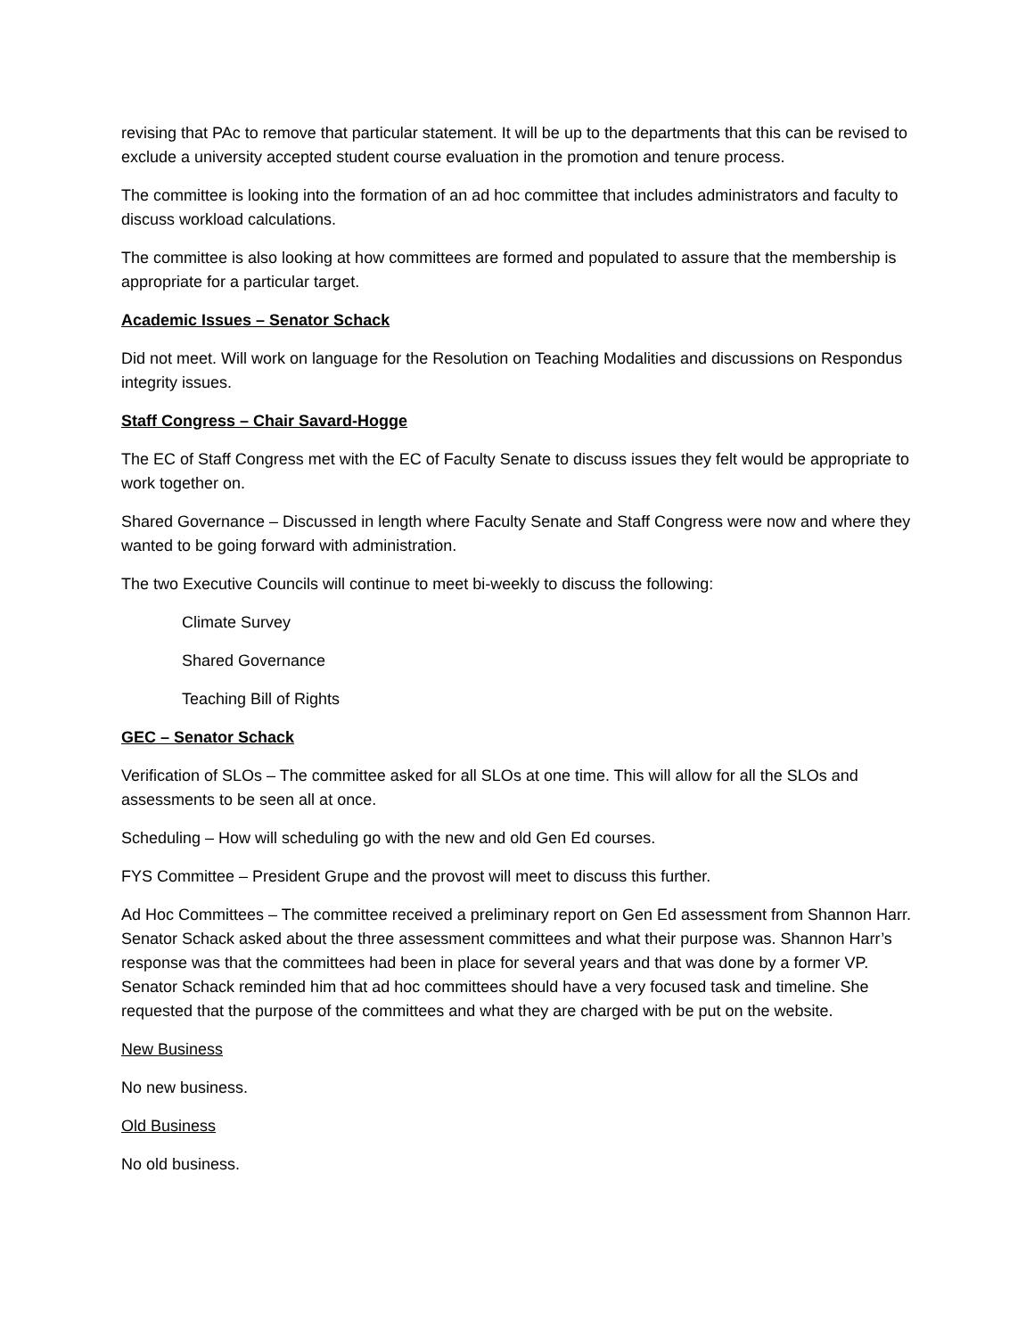revising that PAc to remove that particular statement. It will be up to the departments that this can be revised to exclude a university accepted student course evaluation in the promotion and tenure process.
The committee is looking into the formation of an ad hoc committee that includes administrators and faculty to discuss workload calculations.
The committee is also looking at how committees are formed and populated to assure that the membership is appropriate for a particular target.
Academic Issues – Senator Schack
Did not meet. Will work on language for the Resolution on Teaching Modalities and discussions on Respondus integrity issues.
Staff Congress – Chair Savard-Hogge
The EC of Staff Congress met with the EC of Faculty Senate to discuss issues they felt would be appropriate to work together on.
Shared Governance – Discussed in length where Faculty Senate and Staff Congress were now and where they wanted to be going forward with administration.
The two Executive Councils will continue to meet bi-weekly to discuss the following:
Climate Survey
Shared Governance
Teaching Bill of Rights
GEC – Senator Schack
Verification of SLOs – The committee asked for all SLOs at one time. This will allow for all the SLOs and assessments to be seen all at once.
Scheduling – How will scheduling go with the new and old Gen Ed courses.
FYS Committee – President Grupe and the provost will meet to discuss this further.
Ad Hoc Committees – The committee received a preliminary report on Gen Ed assessment from Shannon Harr. Senator Schack asked about the three assessment committees and what their purpose was. Shannon Harr’s response was that the committees had been in place for several years and that was done by a former VP. Senator Schack reminded him that ad hoc committees should have a very focused task and timeline. She requested that the purpose of the committees and what they are charged with be put on the website.
New Business
No new business.
Old Business
No old business.